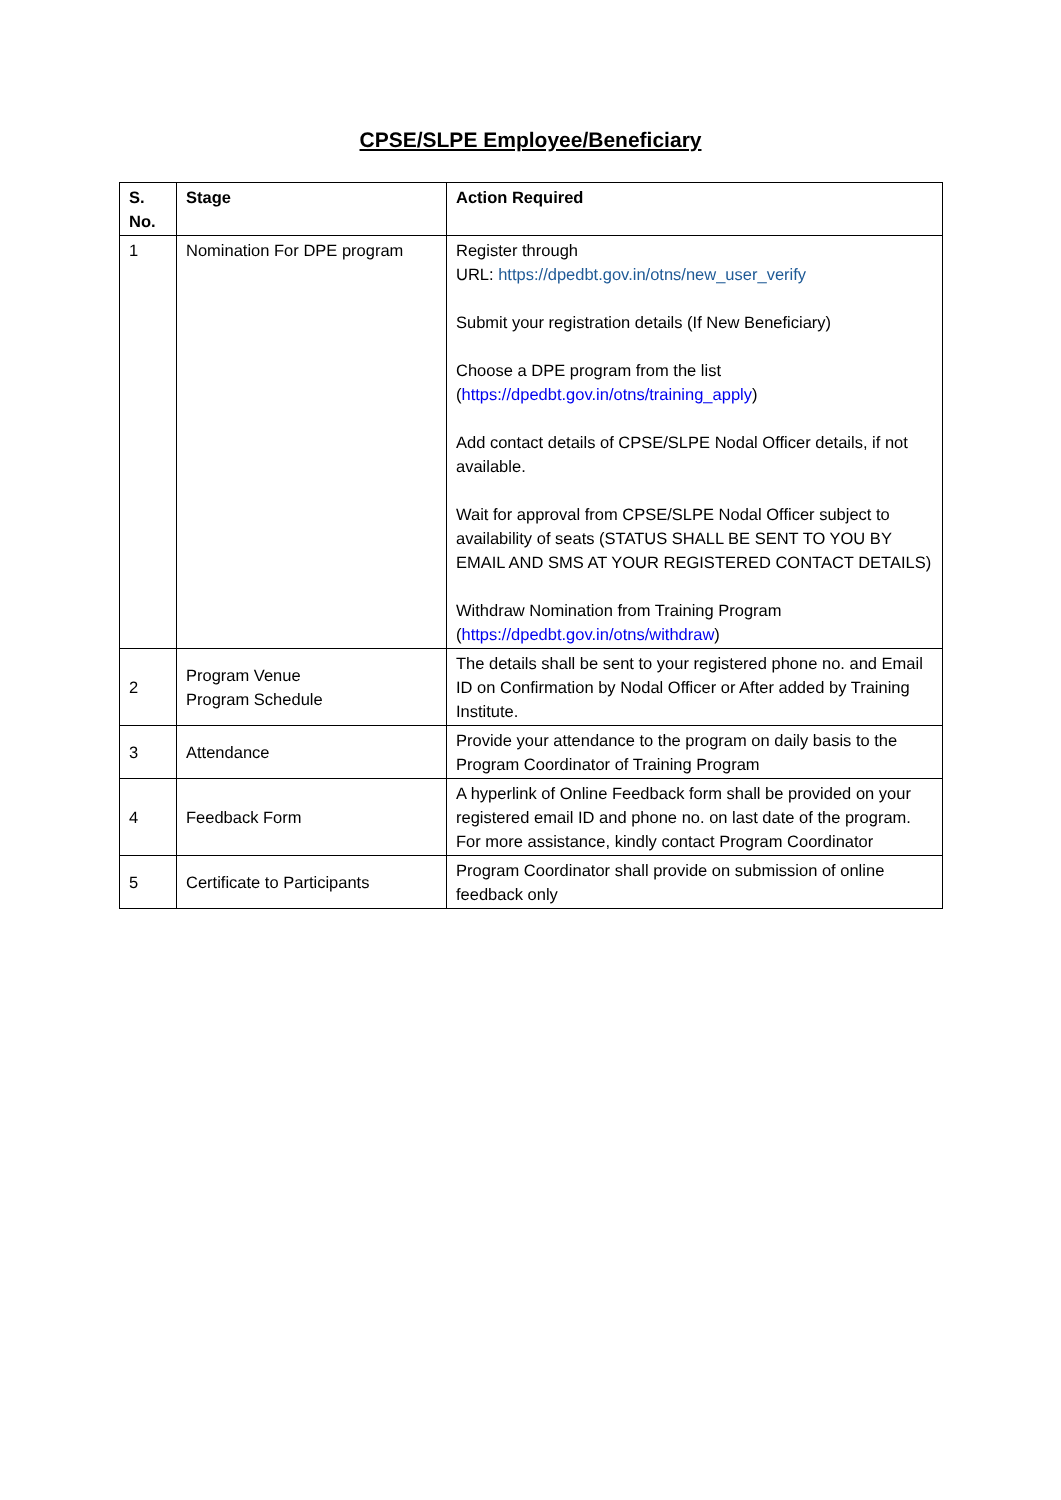CPSE/SLPE Employee/Beneficiary
| S. No. | Stage | Action Required |
| --- | --- | --- |
| 1 | Nomination For DPE program | Register through URL: https://dpedbt.gov.in/otns/new_user_verify Submit your registration details (If New Beneficiary) Choose a DPE program from the list ( https://dpedbt.gov.in/otns/training_apply ) Add contact details of CPSE/SLPE Nodal Officer details, if not available. Wait for approval from CPSE/SLPE Nodal Officer subject to availability of seats (STATUS SHALL BE SENT TO YOU BY EMAIL AND SMS AT YOUR REGISTERED CONTACT DETAILS) Withdraw Nomination from Training Program ( https://dpedbt.gov.in/otns/withdraw ) |
| 2 | Program Venue Program Schedule | The details shall be sent to your registered phone no. and Email ID on Confirmation by Nodal Officer or After added by Training Institute. |
| 3 | Attendance | Provide your attendance to the program on daily basis to the Program Coordinator of Training Program |
| 4 | Feedback Form | A hyperlink of Online Feedback form shall be provided on your registered email ID and phone no. on last date of the program. For more assistance, kindly contact Program Coordinator |
| 5 | Certificate to Participants | Program Coordinator shall provide on submission of online feedback only |